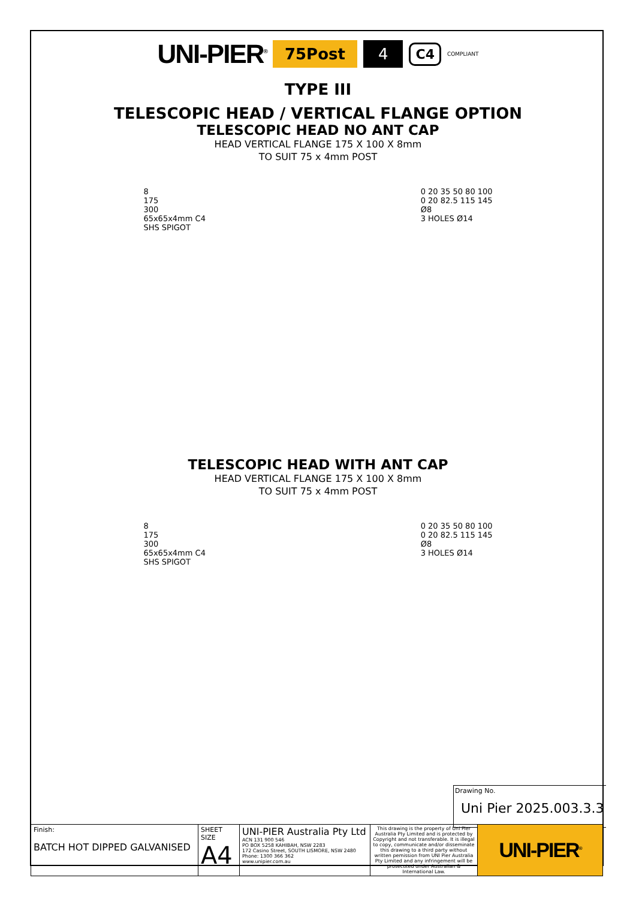UNI-PIER<sup>®</sup> 75Post 4 C4 COMPLIANT
TYPE III
TELESCOPIC HEAD / VERTICAL FLANGE OPTION
TELESCOPIC HEAD NO ANT CAP
HEAD VERTICAL FLANGE 175 X 100 X 8mm
TO SUIT 75 x 4mm POST
8
175
300
65x65x4mm C4
SHS SPIGOT
0 20 35 50 80 100
0 20 82.5 115 145
Ø8
3 HOLES Ø14
TELESCOPIC HEAD WITH ANT CAP
HEAD VERTICAL FLANGE 175 X 100 X 8mm
TO SUIT 75 x 4mm POST
8
175
300
65x65x4mm C4
SHS SPIGOT
0 20 35 50 80 100
0 20 82.5 115 145
Ø8
3 HOLES Ø14
Drawing No.
Uni Pier 2025.003.3.3
| Finish: BATCH HOT DIPPED GALVANISED | SHEET SIZE A4 | UNI-PIER Australia Pty Ltd ACN 131 900 546 PO BOX 5258 KAHIBAH, NSW 2283 172 Casino Street, SOUTH LISMORE, NSW 2480 Phone: 1300 366 362 www.unipier.com.au | This drawing is the property of Uni Pier Australia Pty Limited and is protected by Copyright and not transferable. It is illegal to copy, communicate and/or disseminate this drawing to a third party without written pemission from UNI Pier Australia Pty Limited and any infringement will be prosecuted under Australian & International Law. | UNI-PIER<sup>®</sup> |